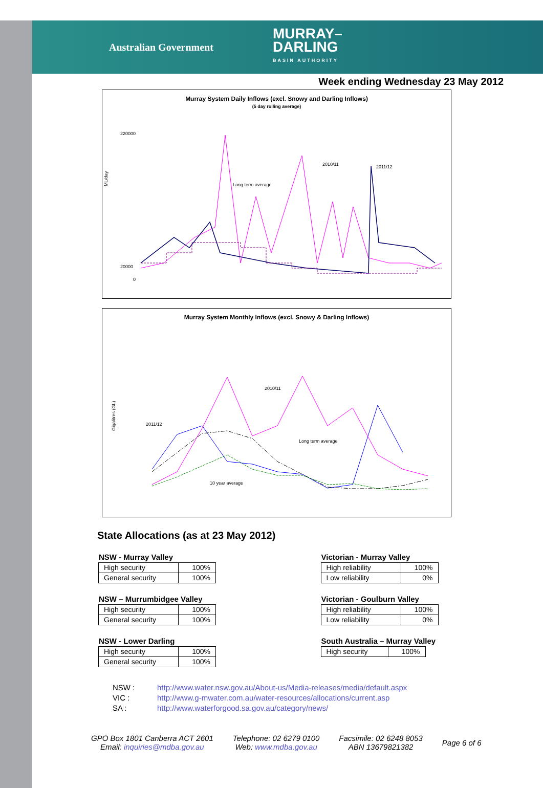Australian Government
MURRAY–
DARLING
BASIN AUTHORITY
Week ending Wednesday 23 May 2012
Murray System Daily Inflows (excl. Snowy and Darling Inflows)
(5 day rolling average)
ML/day
220000
20000
0
Long term average
2010/11
2011/12
Murray System Monthly Inflows (excl. Snowy & Darling Inflows)
Gigalitres (GL)
2011/12
2010/11
Long term average
10 year average
State Allocations (as at 23 May 2012)
NSW - Murray Valley
| High security | 100% |
| General security | 100% |
NSW – Murrumbidgee Valley
| High security | 100% |
| General security | 100% |
NSW - Lower Darling
| High security | 100% |
| General security | 100% |
Victorian - Murray Valley
| High reliability | 100% |
| Low reliability | 0% |
Victorian - Goulburn Valley
| High reliability | 100% |
| Low reliability | 0% |
South Australia – Murray Valley
| High security | 100% |
NSW : http://www.water.nsw.gov.au/About-us/Media-releases/media/default.aspx
VIC : http://www.g-mwater.com.au/water-resources/allocations/current.asp
SA : http://www.waterforgood.sa.gov.au/category/news/
GPO Box 1801 Canberra ACT 2601
Email: inquiries@mdba.gov.au
Telephone: 02 6279 0100
Web: www.mdba.gov.au
Facsimile: 02 6248 8053
ABN 13679821382
Page 6 of 6